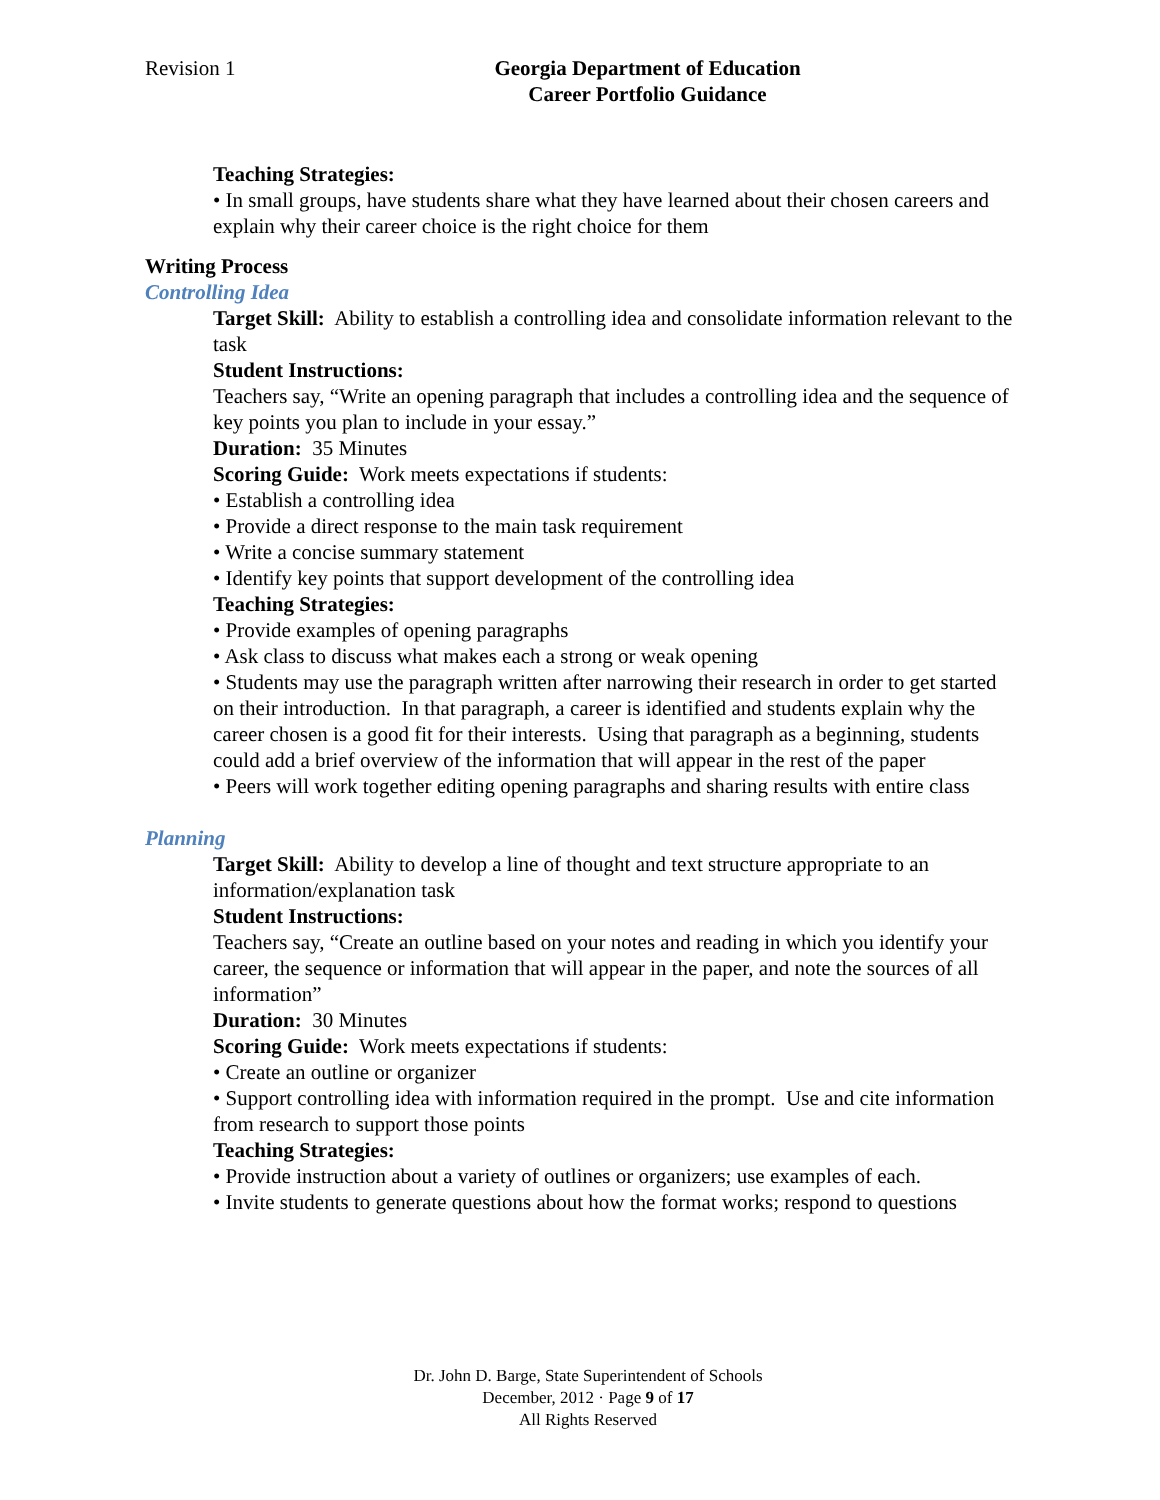Revision 1 Georgia Department of Education
Career Portfolio Guidance
Teaching Strategies:
• In small groups, have students share what they have learned about their chosen careers and explain why their career choice is the right choice for them
Writing Process
Controlling Idea
Target Skill: Ability to establish a controlling idea and consolidate information relevant to the task
Student Instructions:
Teachers say, “Write an opening paragraph that includes a controlling idea and the sequence of key points you plan to include in your essay.”
Duration: 35 Minutes
Scoring Guide: Work meets expectations if students:
• Establish a controlling idea
• Provide a direct response to the main task requirement
• Write a concise summary statement
• Identify key points that support development of the controlling idea
Teaching Strategies:
• Provide examples of opening paragraphs
• Ask class to discuss what makes each a strong or weak opening
• Students may use the paragraph written after narrowing their research in order to get started on their introduction. In that paragraph, a career is identified and students explain why the career chosen is a good fit for their interests. Using that paragraph as a beginning, students could add a brief overview of the information that will appear in the rest of the paper
• Peers will work together editing opening paragraphs and sharing results with entire class
Planning
Target Skill: Ability to develop a line of thought and text structure appropriate to an information/explanation task
Student Instructions:
Teachers say, “Create an outline based on your notes and reading in which you identify your career, the sequence or information that will appear in the paper, and note the sources of all information”
Duration: 30 Minutes
Scoring Guide: Work meets expectations if students:
• Create an outline or organizer
• Support controlling idea with information required in the prompt. Use and cite information from research to support those points
Teaching Strategies:
• Provide instruction about a variety of outlines or organizers; use examples of each.
• Invite students to generate questions about how the format works; respond to questions
Dr. John D. Barge, State Superintendent of Schools
December, 2012 · Page 9 of 17
All Rights Reserved